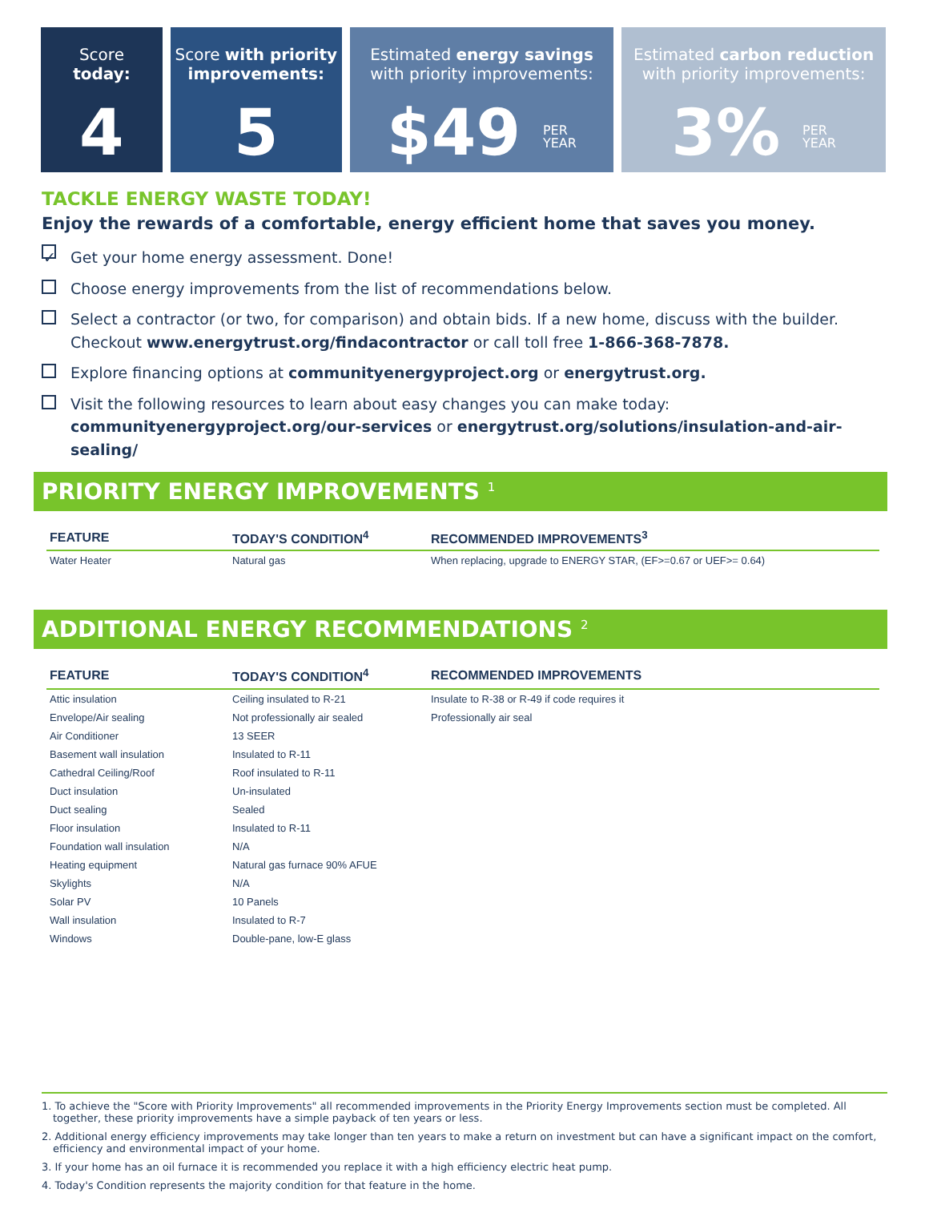Score
today:
4
Score with priority improvements:
5
Estimated energy savings
with priority improvements:
$49 PER
YEAR
Estimated carbon reduction
with priority improvements:
3% PER
YEAR
TACKLE ENERGY WASTE TODAY!
Enjoy the rewards of a comfortable, energy efficient home that saves you money.
✓ Get your home energy assessment. Done!
Choose energy improvements from the list of recommendations below.
Select a contractor (or two, for comparison) and obtain bids. If a new home, discuss with the builder. Checkout www.energytrust.org/findacontractor or call toll free 1-866-368-7878.
Explore financing options at communityenergyproject.org or energytrust.org.
Visit the following resources to learn about easy changes you can make today: communityenergyproject.org/our-services or energytrust.org/solutions/insulation-and-air-sealing/
PRIORITY ENERGY IMPROVEMENTS <sup>1</sup>
| FEATURE | TODAY'S CONDITION<sup>4</sup> | RECOMMENDED IMPROVEMENTS<sup>3</sup> |
| --- | --- | --- |
| Water Heater | Natural gas | When replacing, upgrade to ENERGY STAR, (EF>=0.67 or UEF>= 0.64) |
ADDITIONAL ENERGY RECOMMENDATIONS <sup>2</sup>
| FEATURE | TODAY'S CONDITION<sup>4</sup> | RECOMMENDED IMPROVEMENTS |
| --- | --- | --- |
| Attic insulation | Ceiling insulated to R-21 | Insulate to R-38 or R-49 if code requires it |
| Envelope/Air sealing | Not professionally air sealed | Professionally air seal |
| Air Conditioner | 13 SEER | |
| Basement wall insulation | Insulated to R-11 | |
| Cathedral Ceiling/Roof | Roof insulated to R-11 | |
| Duct insulation | Un-insulated | |
| Duct sealing | Sealed | |
| Floor insulation | Insulated to R-11 | |
| Foundation wall insulation | N/A | |
| Heating equipment | Natural gas furnace 90% AFUE | |
| Skylights | N/A | |
| Solar PV | 10 Panels | |
| Wall insulation | Insulated to R-7 | |
| Windows | Double-pane, low-E glass | |
1. To achieve the "Score with Priority Improvements" all recommended improvements in the Priority Energy Improvements section must be completed. All together, these priority improvements have a simple payback of ten years or less.
2. Additional energy efficiency improvements may take longer than ten years to make a return on investment but can have a significant impact on the comfort, efficiency and environmental impact of your home.
3. If your home has an oil furnace it is recommended you replace it with a high efficiency electric heat pump.
4. Today's Condition represents the majority condition for that feature in the home.